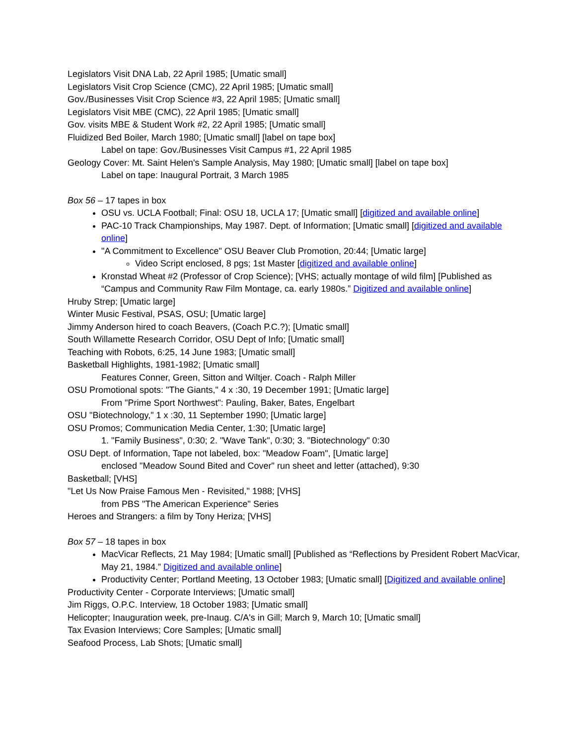Legislators Visit DNA Lab, 22 April 1985; [Umatic small]
Legislators Visit Crop Science (CMC), 22 April 1985; [Umatic small]
Gov./Businesses Visit Crop Science #3, 22 April 1985; [Umatic small]
Legislators Visit MBE (CMC), 22 April 1985; [Umatic small]
Gov. visits MBE & Student Work #2, 22 April 1985; [Umatic small]
Fluidized Bed Boiler, March 1980; [Umatic small] [label on tape box]
Label on tape: Gov./Businesses Visit Campus #1, 22 April 1985
Geology Cover: Mt. Saint Helen's Sample Analysis, May 1980; [Umatic small] [label on tape box]
Label on tape: Inaugural Portrait, 3 March 1985
Box 56 – 17 tapes in box
OSU vs. UCLA Football; Final: OSU 18, UCLA 17; [Umatic small] [digitized and available online]
PAC-10 Track Championships, May 1987. Dept. of Information; [Umatic small] [digitized and available online]
"A Commitment to Excellence" OSU Beaver Club Promotion, 20:44; [Umatic large]
Video Script enclosed, 8 pgs; 1st Master [digitized and available online]
Kronstad Wheat #2 (Professor of Crop Science); [VHS; actually montage of wild film] [Published as “Campus and Community Raw Film Montage, ca. early 1980s.” Digitized and available online]
Hruby Strep; [Umatic large]
Winter Music Festival, PSAS, OSU; [Umatic large]
Jimmy Anderson hired to coach Beavers, (Coach P.C.?); [Umatic small]
South Willamette Research Corridor, OSU Dept of Info; [Umatic small]
Teaching with Robots, 6:25, 14 June 1983; [Umatic small]
Basketball Highlights, 1981-1982; [Umatic small]
Features Conner, Green, Sitton and Wiltjer. Coach - Ralph Miller
OSU Promotional spots: "The Giants," 4 x :30, 19 December 1991; [Umatic large]
From "Prime Sport Northwest": Pauling, Baker, Bates, Engelbart
OSU "Biotechnology," 1 x :30, 11 September 1990; [Umatic large]
OSU Promos; Communication Media Center, 1:30; [Umatic large]
1. "Family Business", 0:30; 2. "Wave Tank", 0:30; 3. "Biotechnology" 0:30
OSU Dept. of Information, Tape not labeled, box: "Meadow Foam", [Umatic large]
enclosed "Meadow Sound Bited and Cover" run sheet and letter (attached), 9:30
Basketball; [VHS]
"Let Us Now Praise Famous Men - Revisited," 1988; [VHS]
from PBS "The American Experience" Series
Heroes and Strangers: a film by Tony Heriza; [VHS]
Box 57 – 18 tapes in box
MacVicar Reflects, 21 May 1984; [Umatic small] [Published as “Reflections by President Robert MacVicar, May 21, 1984.” Digitized and available online]
Productivity Center; Portland Meeting, 13 October 1983; [Umatic small] [Digitized and available online]
Productivity Center - Corporate Interviews; [Umatic small]
Jim Riggs, O.P.C. Interview, 18 October 1983; [Umatic small]
Helicopter; Inauguration week, pre-Inaug. C/A's in Gill; March 9, March 10; [Umatic small]
Tax Evasion Interviews; Core Samples; [Umatic small]
Seafood Process, Lab Shots; [Umatic small]